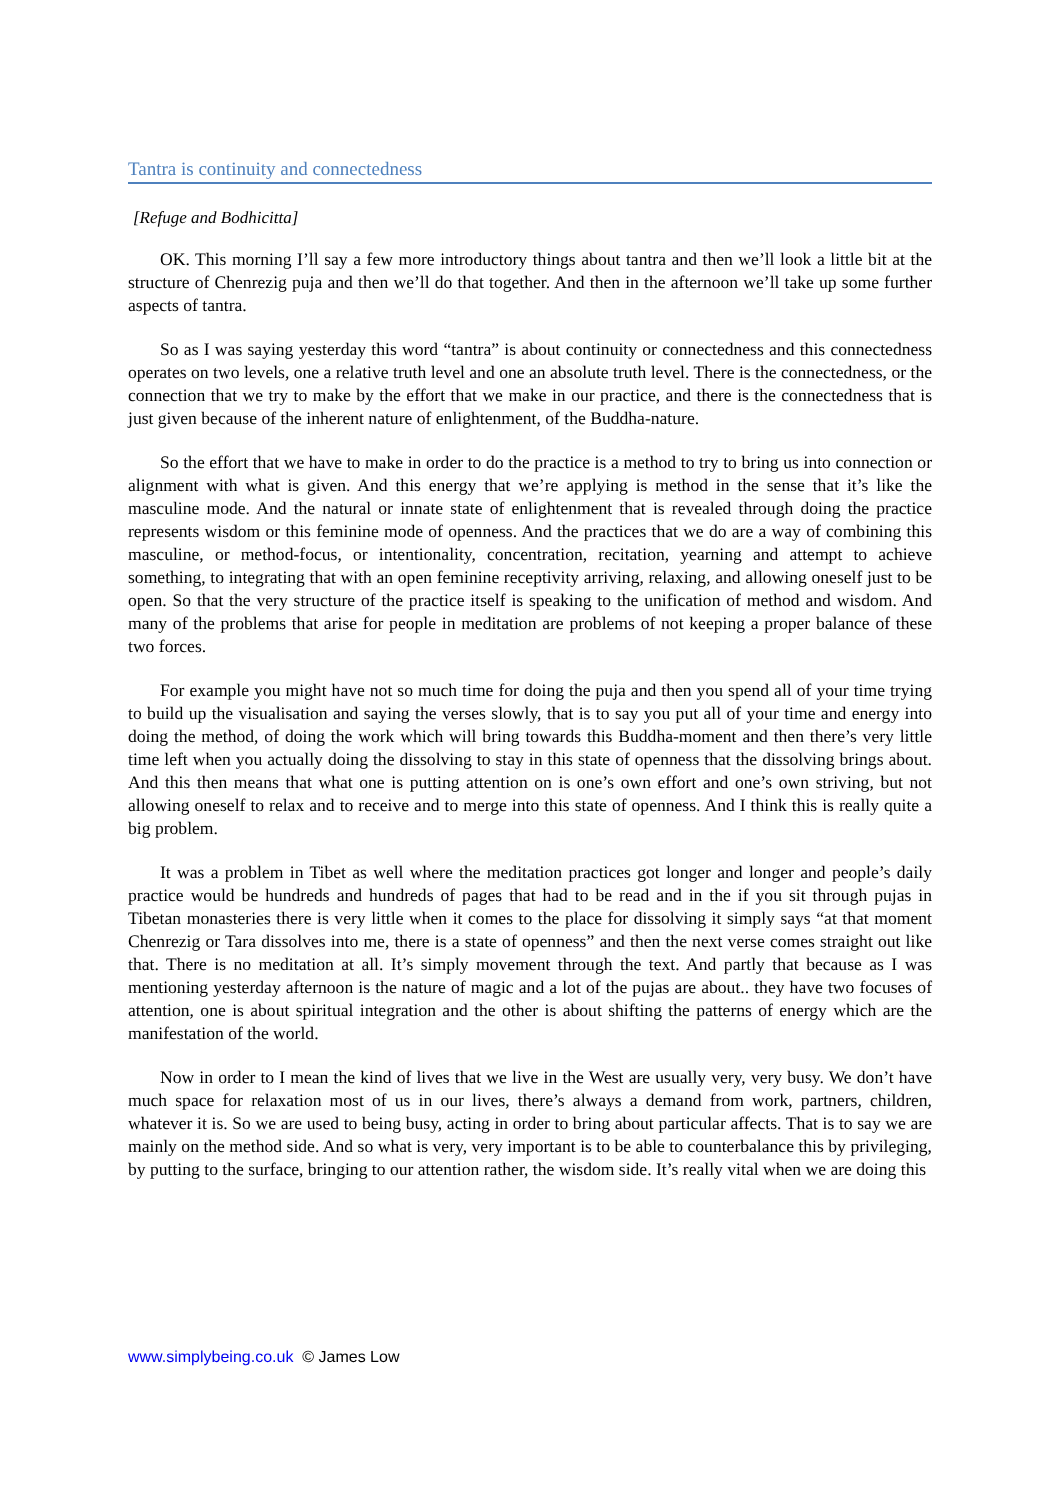Tantra is continuity and connectedness
[Refuge and Bodhicitta]
OK. This morning I’ll say a few more introductory things about tantra and then we’ll look a little bit at the structure of Chenrezig puja and then we’ll do that together. And then in the afternoon we’ll take up some further aspects of tantra.
So as I was saying yesterday this word “tantra” is about continuity or connectedness and this connectedness operates on two levels, one a relative truth level and one an absolute truth level. There is the connectedness, or the connection that we try to make by the effort that we make in our practice, and there is the connectedness that is just given because of the inherent nature of enlightenment, of the Buddha-nature.
So the effort that we have to make in order to do the practice is a method to try to bring us into connection or alignment with what is given. And this energy that we’re applying is method in the sense that it’s like the masculine mode. And the natural or innate state of enlightenment that is revealed through doing the practice represents wisdom or this feminine mode of openness. And the practices that we do are a way of combining this masculine, or method-focus, or intentionality, concentration, recitation, yearning and attempt to achieve something, to integrating that with an open feminine receptivity arriving, relaxing, and allowing oneself just to be open. So that the very structure of the practice itself is speaking to the unification of method and wisdom. And many of the problems that arise for people in meditation are problems of not keeping a proper balance of these two forces.
For example you might have not so much time for doing the puja and then you spend all of your time trying to build up the visualisation and saying the verses slowly, that is to say you put all of your time and energy into doing the method, of doing the work which will bring towards this Buddha-moment and then there’s very little time left when you actually doing the dissolving to stay in this state of openness that the dissolving brings about. And this then means that what one is putting attention on is one’s own effort and one’s own striving, but not allowing oneself to relax and to receive and to merge into this state of openness. And I think this is really quite a big problem.
It was a problem in Tibet as well where the meditation practices got longer and longer and people’s daily practice would be hundreds and hundreds of pages that had to be read and in the if you sit through pujas in Tibetan monasteries there is very little when it comes to the place for dissolving it simply says “at that moment Chenrezig or Tara dissolves into me, there is a state of openness” and then the next verse comes straight out like that. There is no meditation at all. It’s simply movement through the text. And partly that because as I was mentioning yesterday afternoon is the nature of magic and a lot of the pujas are about.. they have two focuses of attention, one is about spiritual integration and the other is about shifting the patterns of energy which are the manifestation of the world.
Now in order to I mean the kind of lives that we live in the West are usually very, very busy. We don’t have much space for relaxation most of us in our lives, there’s always a demand from work, partners, children, whatever it is. So we are used to being busy, acting in order to bring about particular affects. That is to say we are mainly on the method side. And so what is very, very important is to be able to counterbalance this by privileging, by putting to the surface, bringing to our attention rather, the wisdom side. It’s really vital when we are doing this
www.simplybeing.co.uk © James Low